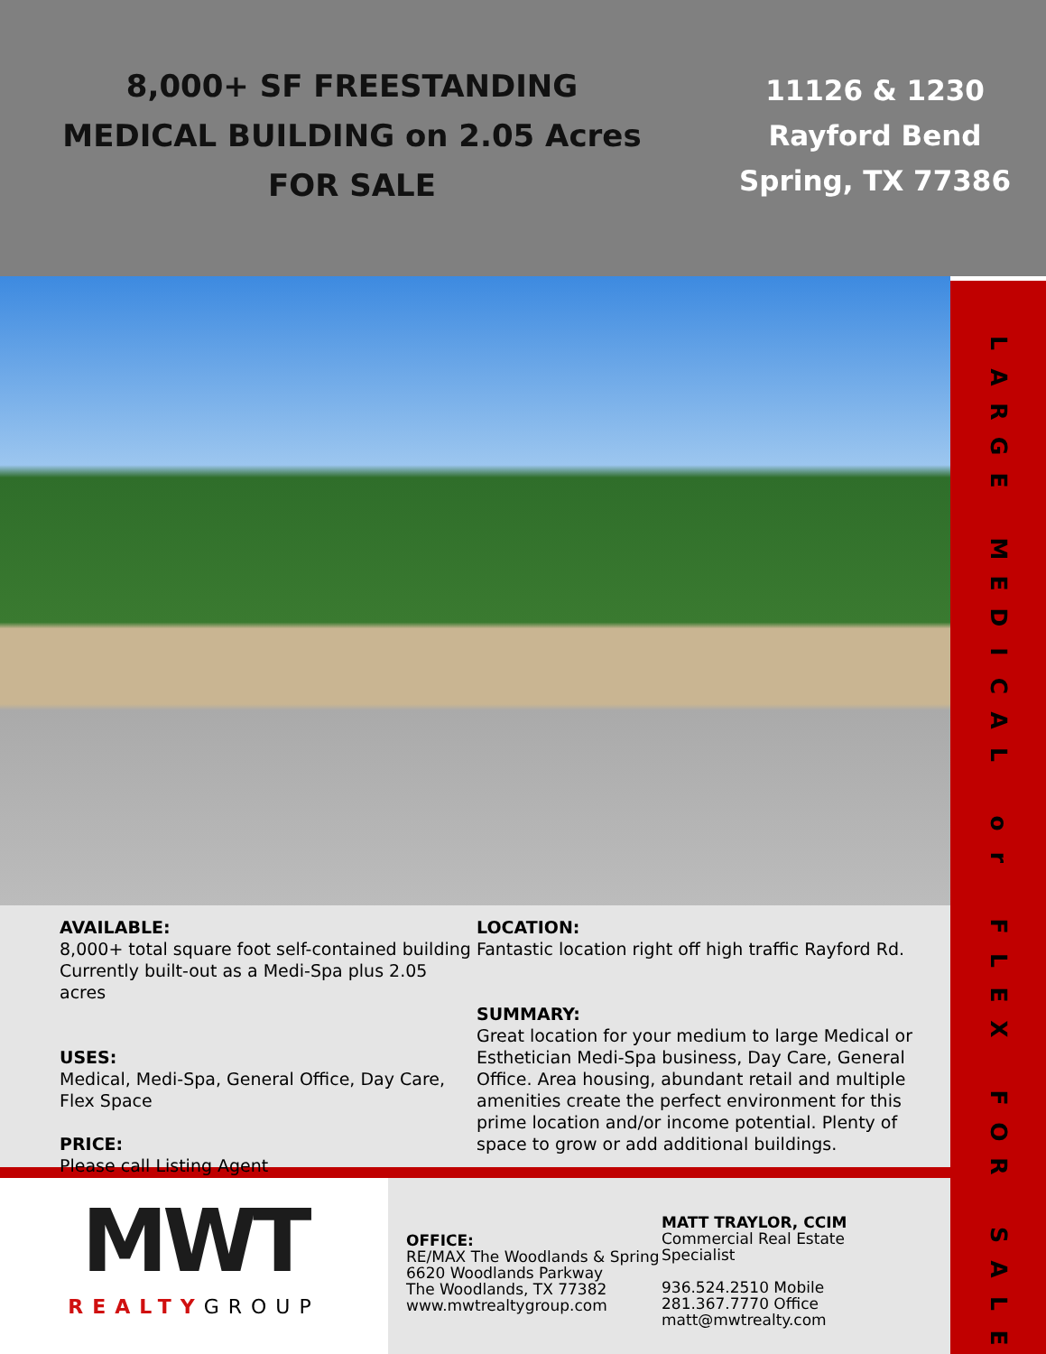8,000+ SF FREESTANDING
MEDICAL BUILDING on 2.05 Acres
FOR SALE
11126 & 1230
Rayford Bend
Spring, TX 77386
AVAILABLE:
8,000+ total square foot self-contained building Currently built-out as a Medi-Spa plus 2.05 acres
USES:
Medical, Medi-Spa, General Office, Day Care, Flex Space
PRICE:
Please call Listing Agent
LOCATION:
Fantastic location right off high traffic Rayford Rd.
SUMMARY:
Great location for your medium to large Medical or Esthetician Medi-Spa business, Day Care, General Office. Area housing, abundant retail and multiple amenities create the perfect environment for this prime location and/or income potential. Plenty of space to grow or add additional buildings.
MWT
REALTYGROUP
OFFICE:
RE/MAX The Woodlands & Spring
6620 Woodlands Parkway
The Woodlands, TX 77382
www.mwtrealtygroup.com
MATT TRAYLOR, CCIM
Commercial Real Estate Specialist
936.524.2510 Mobile
281.367.7770 Office
matt@mwtrealty.com
LARGE
MEDICAL
or
FLEX
FOR
SALE